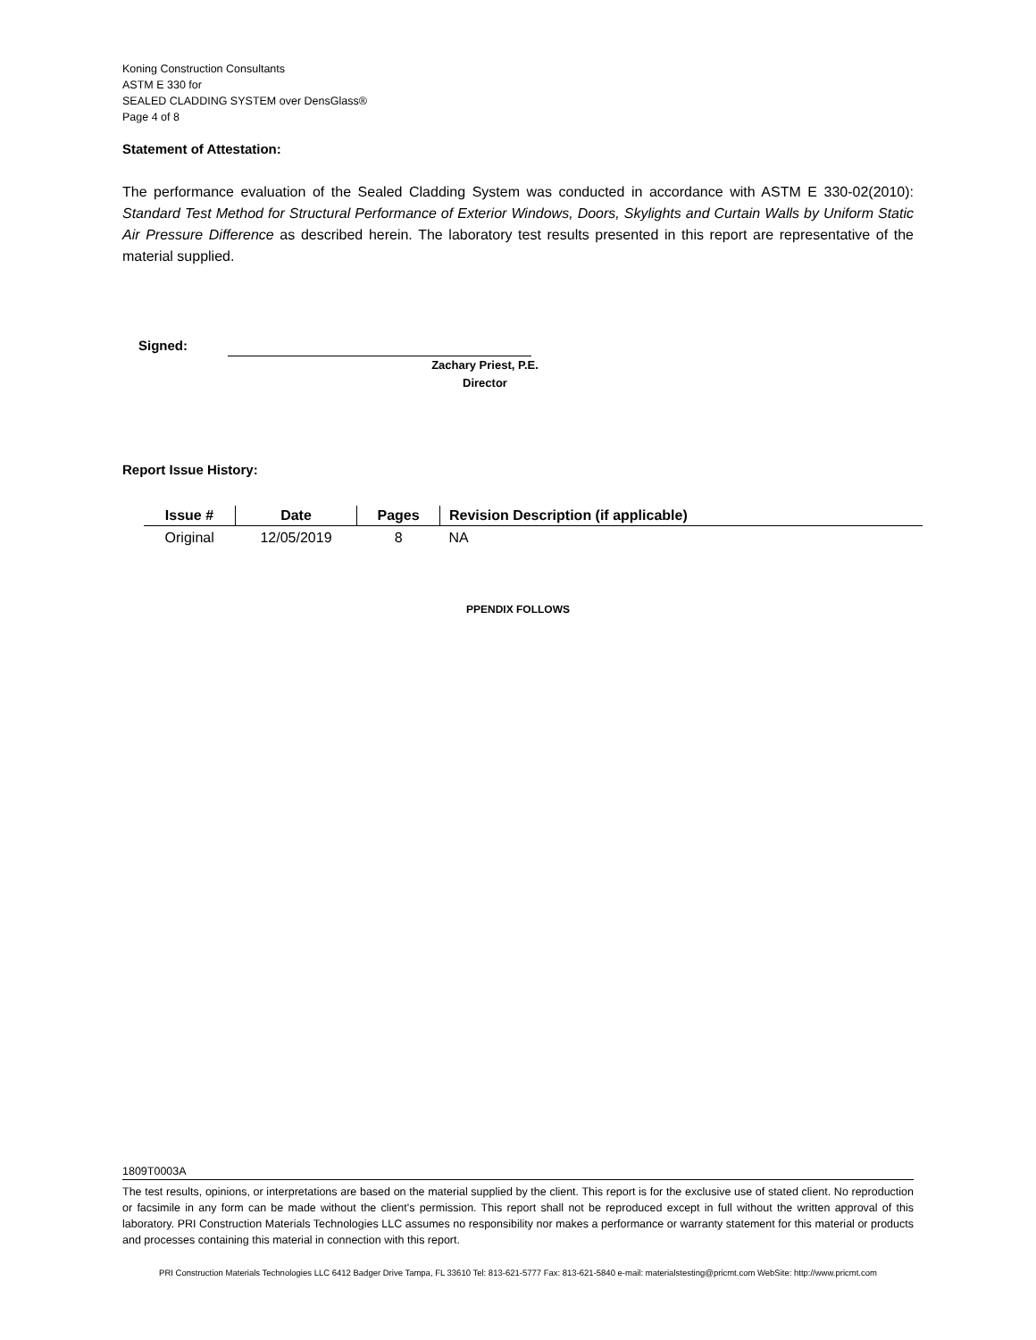Koning Construction Consultants
ASTM E 330 for
SEALED CLADDING SYSTEM over DensGlass®
Page 4 of 8
Statement of Attestation:
The performance evaluation of the Sealed Cladding System was conducted in accordance with ASTM E 330-02(2010): Standard Test Method for Structural Performance of Exterior Windows, Doors, Skylights and Curtain Walls by Uniform Static Air Pressure Difference as described herein. The laboratory test results presented in this report are representative of the material supplied.
Signed:
Zachary Priest, P.E.
Director
Report Issue History:
| Issue # | Date | Pages | Revision Description (if applicable) |
| --- | --- | --- | --- |
| Original | 12/05/2019 | 8 | NA |
PPENDIX FOLLOWS
1809T0003A
The test results, opinions, or interpretations are based on the material supplied by the client. This report is for the exclusive use of stated client. No reproduction or facsimile in any form can be made without the client's permission. This report shall not be reproduced except in full without the written approval of this laboratory. PRI Construction Materials Technologies LLC assumes no responsibility nor makes a performance or warranty statement for this material or products and processes containing this material in connection with this report.
PRI Construction Materials Technologies LLC 6412 Badger Drive Tampa, FL 33610 Tel: 813-621-5777 Fax: 813-621-5840 e-mail: materialstesting@pricmt.com WebSite: http://www.pricmt.com